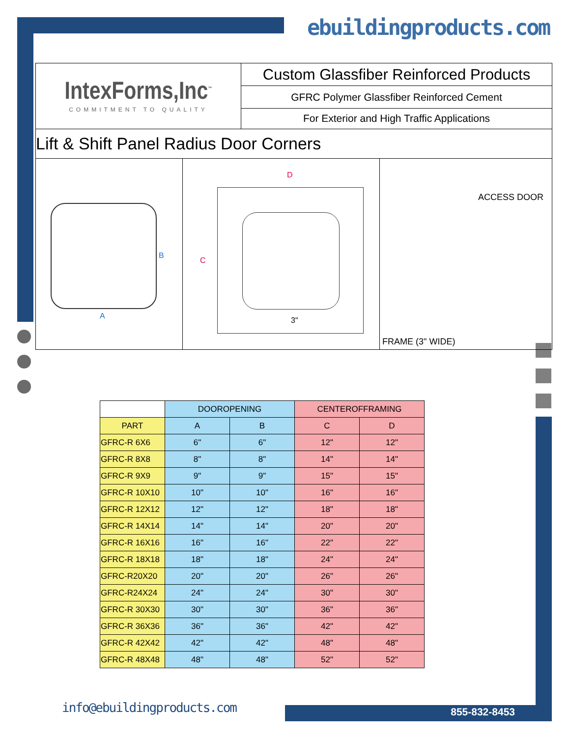ebuildingproducts.com
IntexForms,Inc<sup>™</sup>
COMMITMENT TO QUALITY
Custom Glassfiber Reinforced Products
GFRC Polymer Glassfiber Reinforced Cement
For Exterior and High Traffic Applications
Lift & Shift Panel Radius Door Corners
B
A
D
C
3"
ACCESS DOOR
FRAME (3" WIDE)
| | DOOROPENING | | CENTEROFFRAMING | |
| PART | A | B | C | D |
| GFRC-R 6X6 | 6" | 6" | 12" | 12" |
| GFRC-R 8X8 | 8" | 8" | 14" | 14" |
| GFRC-R 9X9 | 9" | 9" | 15" | 15" |
| GFRC-R 10X10 | 10" | 10" | 16" | 16" |
| GFRC-R 12X12 | 12" | 12" | 18" | 18" |
| GFRC-R 14X14 | 14" | 14" | 20" | 20" |
| GFRC-R 16X16 | 16" | 16" | 22" | 22" |
| GFRC-R 18X18 | 18" | 18" | 24" | 24" |
| GFRC-R20X20 | 20" | 20" | 26" | 26" |
| GFRC-R24X24 | 24" | 24" | 30" | 30" |
| GFRC-R 30X30 | 30" | 30" | 36" | 36" |
| GFRC-R 36X36 | 36" | 36" | 42" | 42" |
| GFRC-R 42X42 | 42" | 42" | 48" | 48" |
| GFRC-R 48X48 | 48" | 48" | 52" | 52" |
info@ebuildingproducts.com 855-832-8453